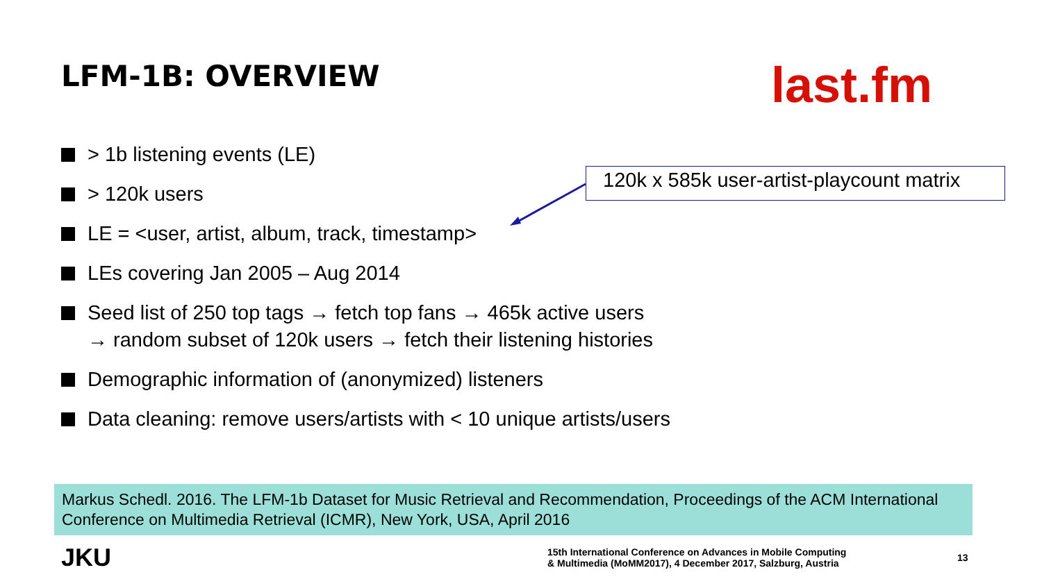LFM-1B: OVERVIEW
last.fm
> 1b listening events (LE)
> 120k users
LE = <user, artist, album, track, timestamp>
LEs covering Jan 2005 – Aug 2014
Seed list of 250 top tags → fetch top fans → 465k active users
→ random subset of 120k users → fetch their listening histories
Demographic information of (anonymized) listeners
Data cleaning: remove users/artists with < 10 unique artists/users
120k x 585k user-artist-playcount matrix
Markus Schedl. 2016. The LFM-1b Dataset for Music Retrieval and Recommendation, Proceedings of the ACM International Conference on Multimedia Retrieval (ICMR), New York, USA, April 2016
JKU
15th International Conference on Advances in Mobile Computing
& Multimedia (MoMM2017), 4 December 2017, Salzburg, Austria
13